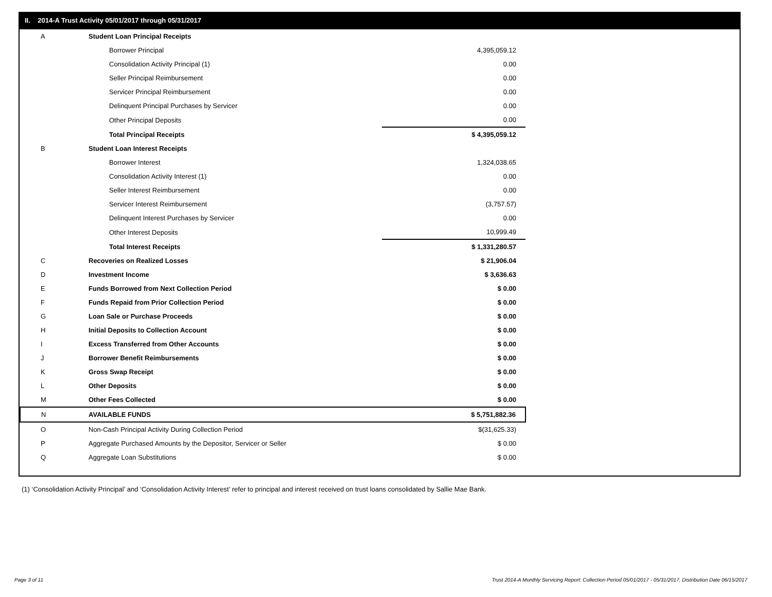II. 2014-A Trust Activity 05/01/2017 through 05/31/2017
| A | Student Loan Principal Receipts | |
| | Borrower Principal | 4,395,059.12 |
| | Consolidation Activity Principal (1) | 0.00 |
| | Seller Principal Reimbursement | 0.00 |
| | Servicer Principal Reimbursement | 0.00 |
| | Delinquent Principal Purchases by Servicer | 0.00 |
| | Other Principal Deposits | 0.00 |
| | Total Principal Receipts | $ 4,395,059.12 |
| B | Student Loan Interest Receipts | |
| | Borrower Interest | 1,324,038.65 |
| | Consolidation Activity Interest (1) | 0.00 |
| | Seller Interest Reimbursement | 0.00 |
| | Servicer Interest Reimbursement | (3,757.57) |
| | Delinquent Interest Purchases by Servicer | 0.00 |
| | Other Interest Deposits | 10,999.49 |
| | Total Interest Receipts | $ 1,331,280.57 |
| C | Recoveries on Realized Losses | $ 21,906.04 |
| D | Investment Income | $ 3,636.63 |
| E | Funds Borrowed from Next Collection Period | $ 0.00 |
| F | Funds Repaid from Prior Collection Period | $ 0.00 |
| G | Loan Sale or Purchase Proceeds | $ 0.00 |
| H | Initial Deposits to Collection Account | $ 0.00 |
| I | Excess Transferred from Other Accounts | $ 0.00 |
| J | Borrower Benefit Reimbursements | $ 0.00 |
| K | Gross Swap Receipt | $ 0.00 |
| L | Other Deposits | $ 0.00 |
| M | Other Fees Collected | $ 0.00 |
| N | AVAILABLE FUNDS | $ 5,751,882.36 |
| O | Non-Cash Principal Activity During Collection Period | $(31,625.33) |
| P | Aggregate Purchased Amounts by the Depositor, Servicer or Seller | $ 0.00 |
| Q | Aggregate Loan Substitutions | $ 0.00 |
(1) ‘Consolidation Activity Principal’ and ‘Consolidation Activity Interest’ refer to principal and interest received on trust loans consolidated by Sallie Mae Bank.
Page 3 of 11
Trust 2014-A Monthly Servicing Report: Collection Period 05/01/2017 - 05/31/2017, Distribution Date 06/15/2017